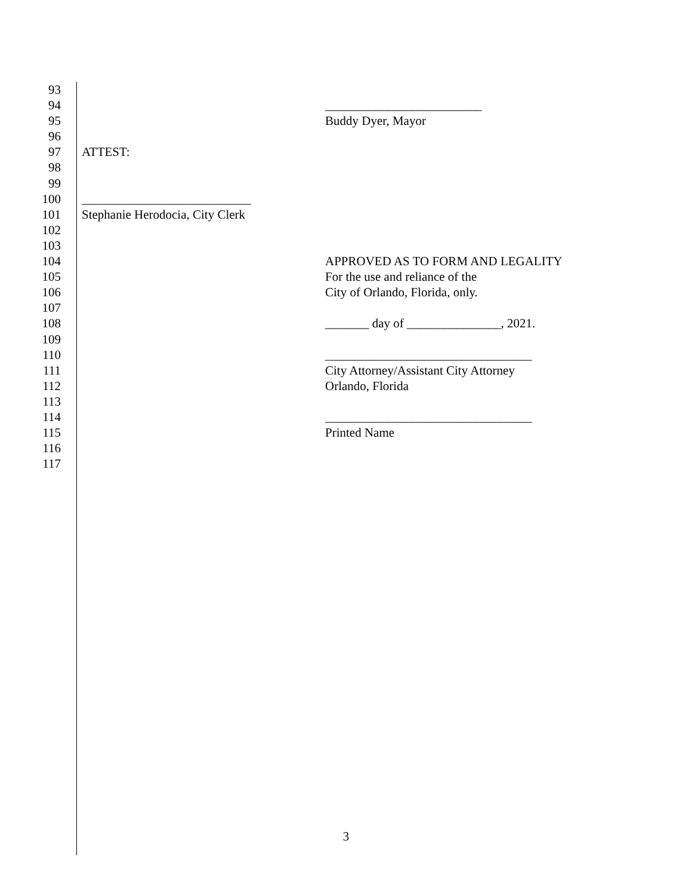93
94 _________________________
95 Buddy Dyer, Mayor
96
97 ATTEST:
98
99
100 ___________________________
101 Stephanie Herodocia, City Clerk
102
103
104 APPROVED AS TO FORM AND LEGALITY
105 For the use and reliance of the
106 City of Orlando, Florida, only.
107
108 _______ day of _______________, 2021.
109
110 _________________________________
111 City Attorney/Assistant City Attorney
112 Orlando, Florida
113
114 _________________________________
115 Printed Name
116
117
3